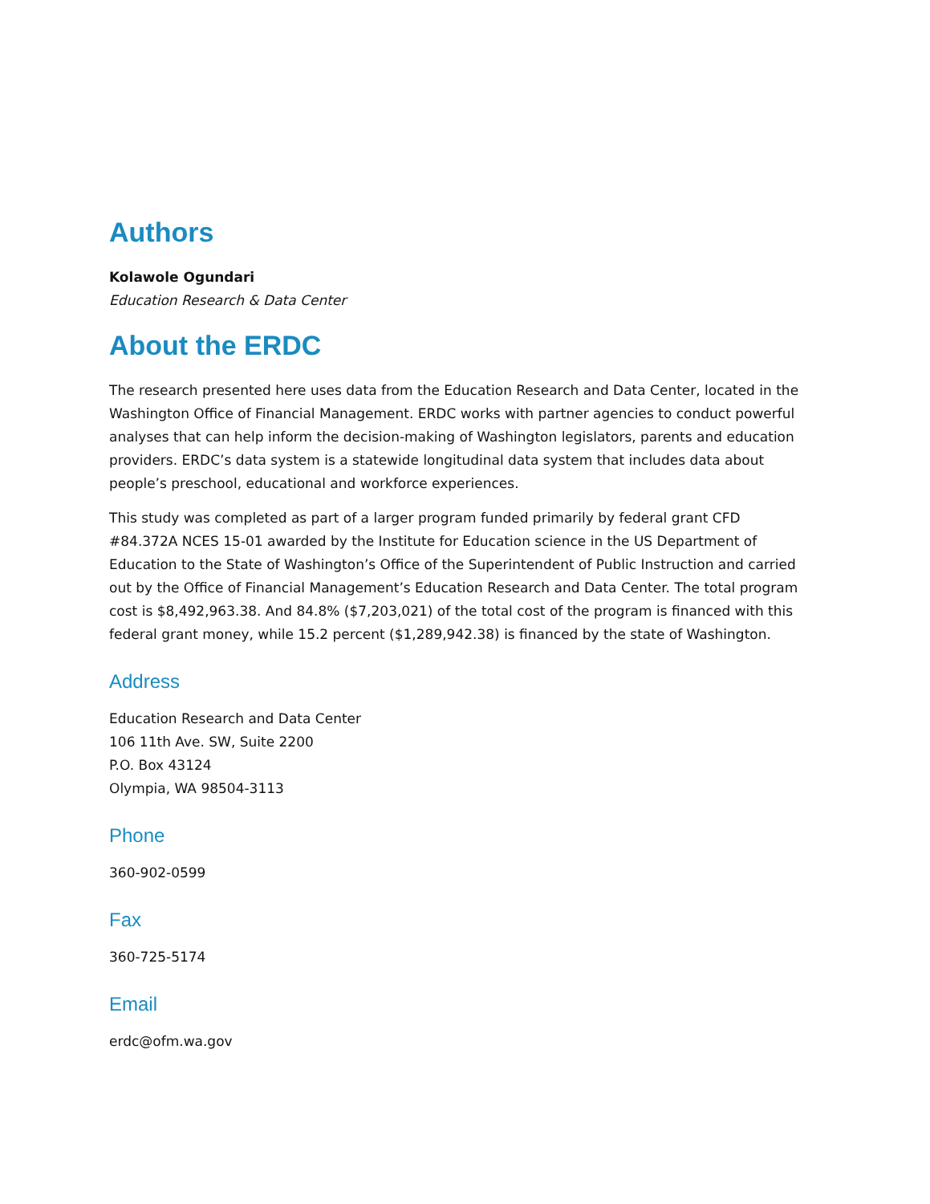Authors
Kolawole Ogundari
Education Research & Data Center
About the ERDC
The research presented here uses data from the Education Research and Data Center, located in the Washington Office of Financial Management. ERDC works with partner agencies to conduct powerful analyses that can help inform the decision-making of Washington legislators, parents and education providers. ERDC’s data system is a statewide longitudinal data system that includes data about people’s preschool, educational and workforce experiences.
This study was completed as part of a larger program funded primarily by federal grant CFD #84.372A NCES 15-01 awarded by the Institute for Education science in the US Department of Education to the State of Washington’s Office of the Superintendent of Public Instruction and carried out by the Office of Financial Management’s Education Research and Data Center. The total program cost is $8,492,963.38. And 84.8% ($7,203,021) of the total cost of the program is financed with this federal grant money, while 15.2 percent ($1,289,942.38) is financed by the state of Washington.
Address
Education Research and Data Center
106 11th Ave. SW, Suite 2200
P.O. Box 43124
Olympia, WA 98504-3113
Phone
360-902-0599
Fax
360-725-5174
Email
erdc@ofm.wa.gov